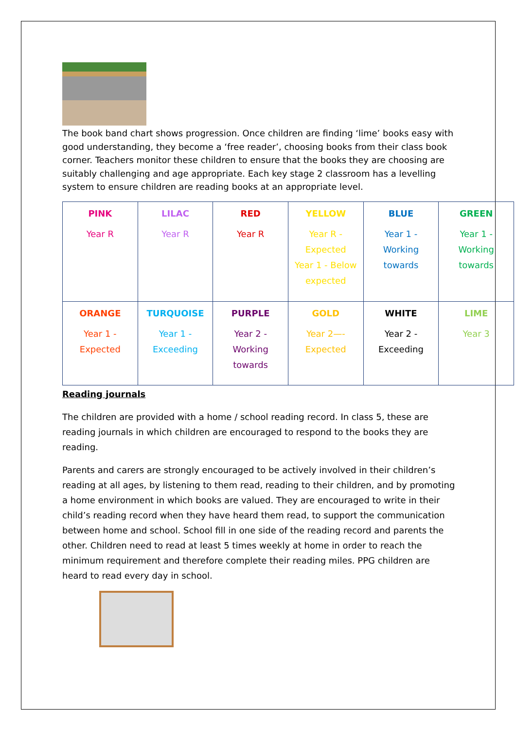The book band chart shows progression. Once children are finding ‘lime’ books easy with good understanding, they become a ‘free reader’, choosing books from their class book corner. Teachers monitor these children to ensure that the books they are choosing are suitably challenging and age appropriate. Each key stage 2 classroom has a levelling system to ensure children are reading books at an appropriate level.
| PINK Year R | LILAC Year R | RED Year R | YELLOW Year R - Expected Year 1 - Below expected | BLUE Year 1 - Working towards | GREEN Year 1 - Working towards |
| ORANGE Year 1 - Expected | TURQUOISE Year 1 - Exceeding | PURPLE Year 2 - Working towards | GOLD Year 2—- Expected | WHITE Year 2 - Exceeding | LIME Year 3 |
Reading journals
The children are provided with a home / school reading record. In class 5, these are reading journals in which children are encouraged to respond to the books they are reading.
Parents and carers are strongly encouraged to be actively involved in their children’s reading at all ages, by listening to them read, reading to their children, and by promoting a home environment in which books are valued. They are encouraged to write in their child’s reading record when they have heard them read, to support the communication between home and school. School fill in one side of the reading record and parents the other. Children need to read at least 5 times weekly at home in order to reach the minimum requirement and therefore complete their reading miles. PPG children are heard to read every day in school.